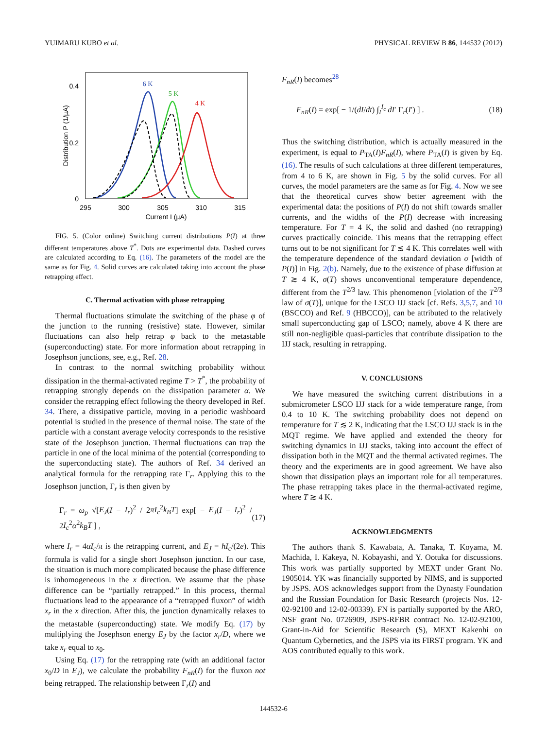YUIMARU KUBO et al. PHYSICAL REVIEW B 86, 144532 (2012)
0.4
0.2
0
295
300
305
310
315
Current I (µA)
Distribution P (1/µA)
6 K
5 K
4 K
FIG. 5. (Color online) Switching current distributions P(I) at three different temperatures above T<sup>*</sup>. Dots are experimental data. Dashed curves are calculated according to Eq. (16). The parameters of the model are the same as for Fig. 4. Solid curves are calculated taking into account the phase retrapping effect.
C. Thermal activation with phase retrapping
Thermal fluctuations stimulate the switching of the phase φ of the junction to the running (resistive) state. However, similar fluctuations can also help retrap φ back to the metastable (superconducting) state. For more information about retrapping in Josephson junctions, see, e.g., Ref. 28.
In contrast to the normal switching probability without dissipation in the thermal-activated regime T > T<sup>*</sup>, the probability of retrapping strongly depends on the dissipation parameter α. We consider the retrapping effect following the theory developed in Ref. 34. There, a dissipative particle, moving in a periodic washboard potential is studied in the presence of thermal noise. The state of the particle with a constant average velocity corresponds to the resistive state of the Josephson junction. Thermal fluctuations can trap the particle in one of the local minima of the potential (corresponding to the superconducting state). The authors of Ref. 34 derived an analytical formula for the retrapping rate Γ<sub>r</sub>. Applying this to the Josephson junction, Γ<sub>r</sub> is then given by
Γ<sub>r</sub> = ω<sub>p</sub> √[E<sub>J</sub>(I − I<sub>r</sub>)<sup>2</sup> / 2πI<sub>c</sub><sup>2</sup>k<sub>B</sub>T] exp[ − E<sub>J</sub>(I − I<sub>r</sub>)<sup>2</sup> / 2I<sub>c</sub><sup>2</sup>α<sup>2</sup>k<sub>B</sub>T ] , (17)
where I<sub>r</sub> = 4αI<sub>c</sub>/π is the retrapping current, and E<sub>J</sub> = ħI<sub>c</sub>/(2e). This formula is valid for a single short Josephson junction. In our case, the situation is much more complicated because the phase difference is inhomogeneous in the x direction. We assume that the phase difference can be “partially retrapped.” In this process, thermal fluctuations lead to the appearance of a “retrapped fluxon” of width x<sub>r</sub> in the x direction. After this, the junction dynamically relaxes to the metastable (superconducting) state. We modify Eq. (17) by multiplying the Josephson energy E<sub>J</sub> by the factor x<sub>r</sub>/D, where we take x<sub>r</sub> equal to x<sub>0</sub>.
Using Eq. (17) for the retrapping rate (with an additional factor x<sub>0</sub>/D in E<sub>J</sub>), we calculate the probability F<sub>nR</sub>(I) for the fluxon not being retrapped. The relationship between Γ<sub>r</sub>(I) and
F<sub>nR</sub>(I) becomes<sup>28</sup>
F<sub>nR</sub>(I) = exp[ − 1/(dI/dt) ∫<sub>I</sub><sup>I<sub>c</sub></sup> dI′ Γ<sub>r</sub>(I′) ] . (18)
Thus the switching distribution, which is actually measured in the experiment, is equal to P<sub>TA</sub>(I)F<sub>nR</sub>(I), where P<sub>TA</sub>(I) is given by Eq. (16). The results of such calculations at three different temperatures, from 4 to 6 K, are shown in Fig. 5 by the solid curves. For all curves, the model parameters are the same as for Fig. 4. Now we see that the theoretical curves show better agreement with the experimental data: the positions of P(I) do not shift towards smaller currents, and the widths of the P(I) decrease with increasing temperature. For T = 4 K, the solid and dashed (no retrapping) curves practically coincide. This means that the retrapping effect turns out to be not significant for T ≲ 4 K. This correlates well with the temperature dependence of the standard deviation σ [width of P(I)] in Fig. 2(b). Namely, due to the existence of phase diffusion at T ≳ 4 K, σ(T) shows unconventional temperature dependence, different from the T<sup>2/3</sup> law. This phenomenon [violation of the T<sup>2/3</sup> law of σ(T)], unique for the LSCO IJJ stack [cf. Refs. 3,5,7, and 10 (BSCCO) and Ref. 9 (HBCCO)], can be attributed to the relatively small superconducting gap of LSCO; namely, above 4 K there are still non-negligible quasi-particles that contribute dissipation to the IJJ stack, resulting in retrapping.
V. CONCLUSIONS
We have measured the switching current distributions in a submicrometer LSCO IJJ stack for a wide temperature range, from 0.4 to 10 K. The switching probability does not depend on temperature for T ≲ 2 K, indicating that the LSCO IJJ stack is in the MQT regime. We have applied and extended the theory for switching dynamics in IJJ stacks, taking into account the effect of dissipation both in the MQT and the thermal activated regimes. The theory and the experiments are in good agreement. We have also shown that dissipation plays an important role for all temperatures. The phase retrapping takes place in the thermal-activated regime, where T ≳ 4 K.
ACKNOWLEDGMENTS
The authors thank S. Kawabata, A. Tanaka, T. Koyama, M. Machida, I. Kakeya, N. Kobayashi, and Y. Ootuka for discussions. This work was partially supported by MEXT under Grant No. 1905014. YK was financially supported by NIMS, and is supported by JSPS. AOS acknowledges support from the Dynasty Foundation and the Russian Foundation for Basic Research (projects Nos. 12-02-92100 and 12-02-00339). FN is partially supported by the ARO, NSF grant No. 0726909, JSPS-RFBR contract No. 12-02-92100, Grant-in-Aid for Scientific Research (S), MEXT Kakenhi on Quantum Cybernetics, and the JSPS via its FIRST program. YK and AOS contributed equally to this work.
144532-6